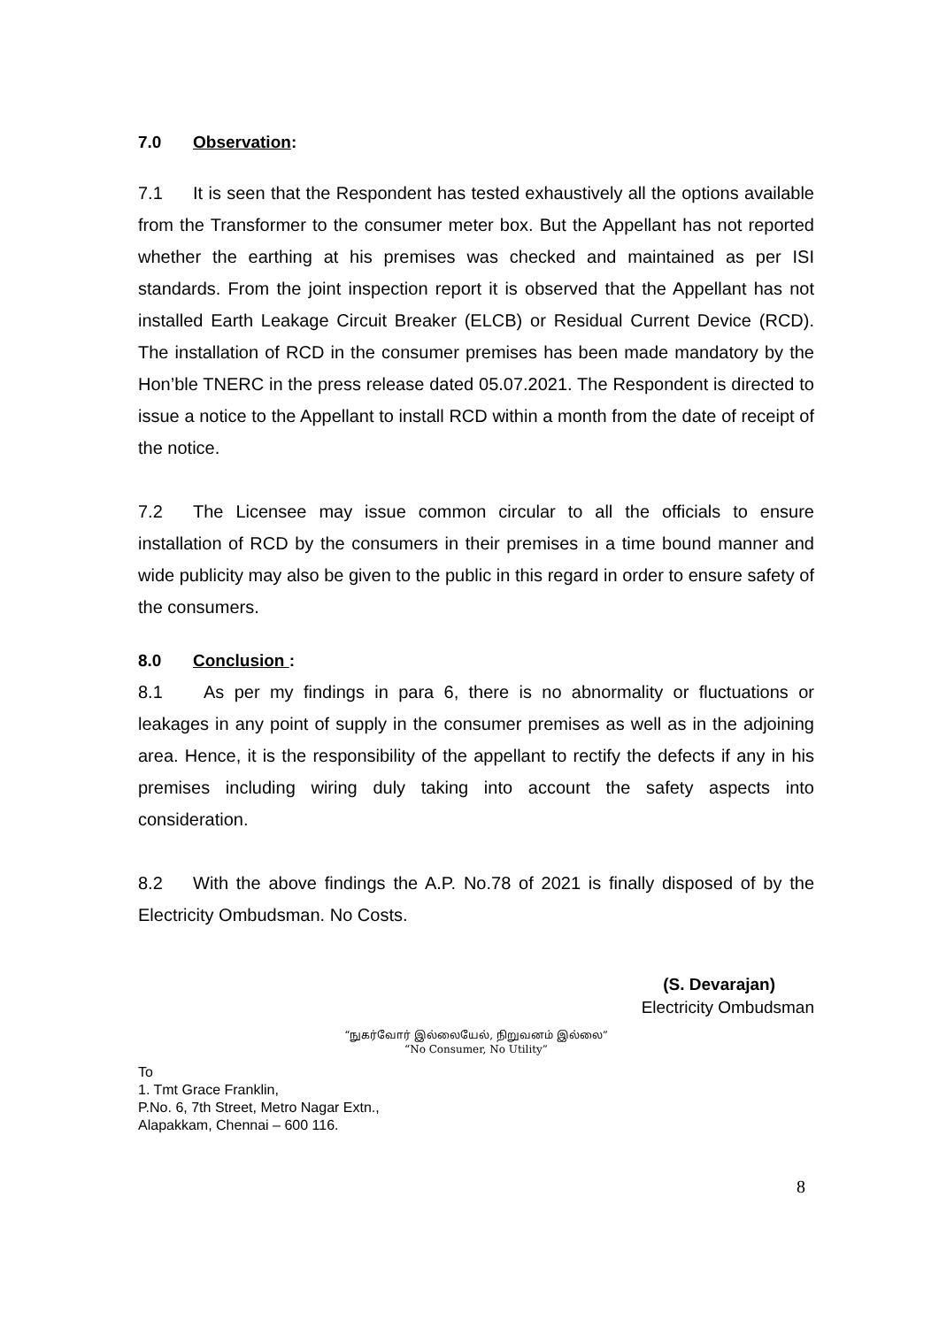7.0 Observation:
7.1 It is seen that the Respondent has tested exhaustively all the options available from the Transformer to the consumer meter box. But the Appellant has not reported whether the earthing at his premises was checked and maintained as per ISI standards. From the joint inspection report it is observed that the Appellant has not installed Earth Leakage Circuit Breaker (ELCB) or Residual Current Device (RCD). The installation of RCD in the consumer premises has been made mandatory by the Hon’ble TNERC in the press release dated 05.07.2021. The Respondent is directed to issue a notice to the Appellant to install RCD within a month from the date of receipt of the notice.
7.2 The Licensee may issue common circular to all the officials to ensure installation of RCD by the consumers in their premises in a time bound manner and wide publicity may also be given to the public in this regard in order to ensure safety of the consumers.
8.0 Conclusion :
8.1 As per my findings in para 6, there is no abnormality or fluctuations or leakages in any point of supply in the consumer premises as well as in the adjoining area. Hence, it is the responsibility of the appellant to rectify the defects if any in his premises including wiring duly taking into account the safety aspects into consideration.
8.2 With the above findings the A.P. No.78 of 2021 is finally disposed of by the Electricity Ombudsman. No Costs.
(S. Devarajan)
Electricity Ombudsman
“நுகர்வோர் இல்லையேல், நிறுவனம் இல்லை”
“No Consumer, No Utility”
To
1. Tmt Grace Franklin,
P.No. 6, 7th Street, Metro Nagar Extn.,
Alapakkam, Chennai – 600 116.
8